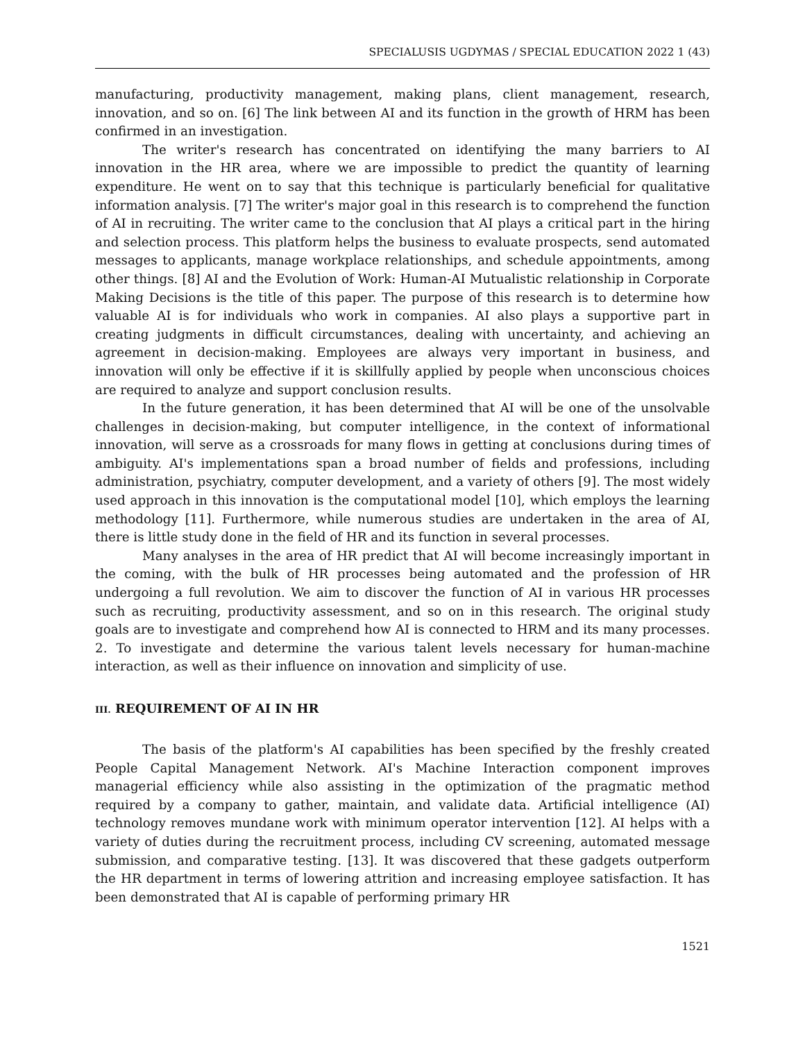SPECIALUSIS UGDYMAS / SPECIAL EDUCATION 2022 1 (43)
manufacturing, productivity management, making plans, client management, research, innovation, and so on. [6] The link between AI and its function in the growth of HRM has been confirmed in an investigation.
The writer's research has concentrated on identifying the many barriers to AI innovation in the HR area, where we are impossible to predict the quantity of learning expenditure. He went on to say that this technique is particularly beneficial for qualitative information analysis. [7] The writer's major goal in this research is to comprehend the function of AI in recruiting. The writer came to the conclusion that AI plays a critical part in the hiring and selection process. This platform helps the business to evaluate prospects, send automated messages to applicants, manage workplace relationships, and schedule appointments, among other things. [8] AI and the Evolution of Work: Human-AI Mutualistic relationship in Corporate Making Decisions is the title of this paper. The purpose of this research is to determine how valuable AI is for individuals who work in companies. AI also plays a supportive part in creating judgments in difficult circumstances, dealing with uncertainty, and achieving an agreement in decision-making. Employees are always very important in business, and innovation will only be effective if it is skillfully applied by people when unconscious choices are required to analyze and support conclusion results.
In the future generation, it has been determined that AI will be one of the unsolvable challenges in decision-making, but computer intelligence, in the context of informational innovation, will serve as a crossroads for many flows in getting at conclusions during times of ambiguity. AI's implementations span a broad number of fields and professions, including administration, psychiatry, computer development, and a variety of others [9]. The most widely used approach in this innovation is the computational model [10], which employs the learning methodology [11]. Furthermore, while numerous studies are undertaken in the area of AI, there is little study done in the field of HR and its function in several processes.
Many analyses in the area of HR predict that AI will become increasingly important in the coming, with the bulk of HR processes being automated and the profession of HR undergoing a full revolution. We aim to discover the function of AI in various HR processes such as recruiting, productivity assessment, and so on in this research. The original study goals are to investigate and comprehend how AI is connected to HRM and its many processes. 2. To investigate and determine the various talent levels necessary for human-machine interaction, as well as their influence on innovation and simplicity of use.
III. REQUIREMENT OF AI IN HR
The basis of the platform's AI capabilities has been specified by the freshly created People Capital Management Network. AI's Machine Interaction component improves managerial efficiency while also assisting in the optimization of the pragmatic method required by a company to gather, maintain, and validate data. Artificial intelligence (AI) technology removes mundane work with minimum operator intervention [12]. AI helps with a variety of duties during the recruitment process, including CV screening, automated message submission, and comparative testing. [13]. It was discovered that these gadgets outperform the HR department in terms of lowering attrition and increasing employee satisfaction. It has been demonstrated that AI is capable of performing primary HR
1521